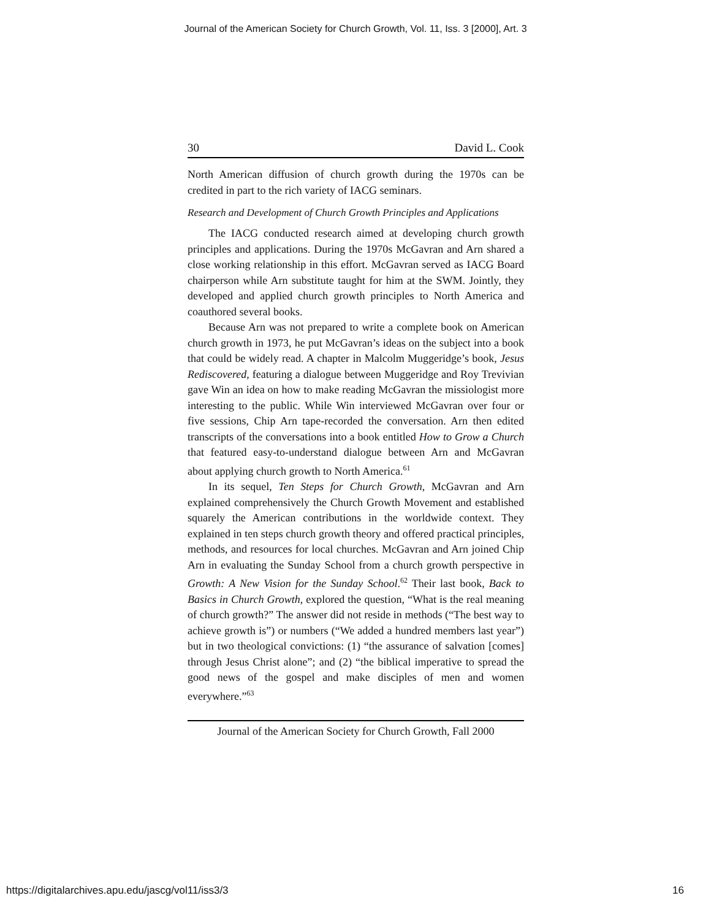Journal of the American Society for Church Growth, Vol. 11, Iss. 3 [2000], Art. 3
30 David L. Cook
North American diffusion of church growth during the 1970s can be credited in part to the rich variety of IACG seminars.
Research and Development of Church Growth Principles and Applications
The IACG conducted research aimed at developing church growth principles and applications. During the 1970s McGavran and Arn shared a close working relationship in this effort. McGavran served as IACG Board chairperson while Arn substitute taught for him at the SWM. Jointly, they developed and applied church growth principles to North America and coauthored several books.
Because Arn was not prepared to write a complete book on American church growth in 1973, he put McGavran’s ideas on the subject into a book that could be widely read. A chapter in Malcolm Muggeridge’s book, Jesus Rediscovered, featuring a dialogue between Muggeridge and Roy Trevivian gave Win an idea on how to make reading McGavran the missiologist more interesting to the public. While Win interviewed McGavran over four or five sessions, Chip Arn tape-recorded the conversation. Arn then edited transcripts of the conversations into a book entitled How to Grow a Church that featured easy-to-understand dialogue between Arn and McGavran about applying church growth to North America.<sup>61</sup>
In its sequel, Ten Steps for Church Growth, McGavran and Arn explained comprehensively the Church Growth Movement and established squarely the American contributions in the worldwide context. They explained in ten steps church growth theory and offered practical principles, methods, and resources for local churches. McGavran and Arn joined Chip Arn in evaluating the Sunday School from a church growth perspective in Growth: A New Vision for the Sunday School.<sup>62</sup> Their last book, Back to Basics in Church Growth, explored the question, “What is the real meaning of church growth?” The answer did not reside in methods (“The best way to achieve growth is”) or numbers (“We added a hundred members last year”) but in two theological convictions: (1) “the assurance of salvation [comes] through Jesus Christ alone”; and (2) “the biblical imperative to spread the good news of the gospel and make disciples of men and women everywhere.”<sup>63</sup>
Journal of the American Society for Church Growth, Fall 2000
https://digitalarchives.apu.edu/jascg/vol11/iss3/3 16